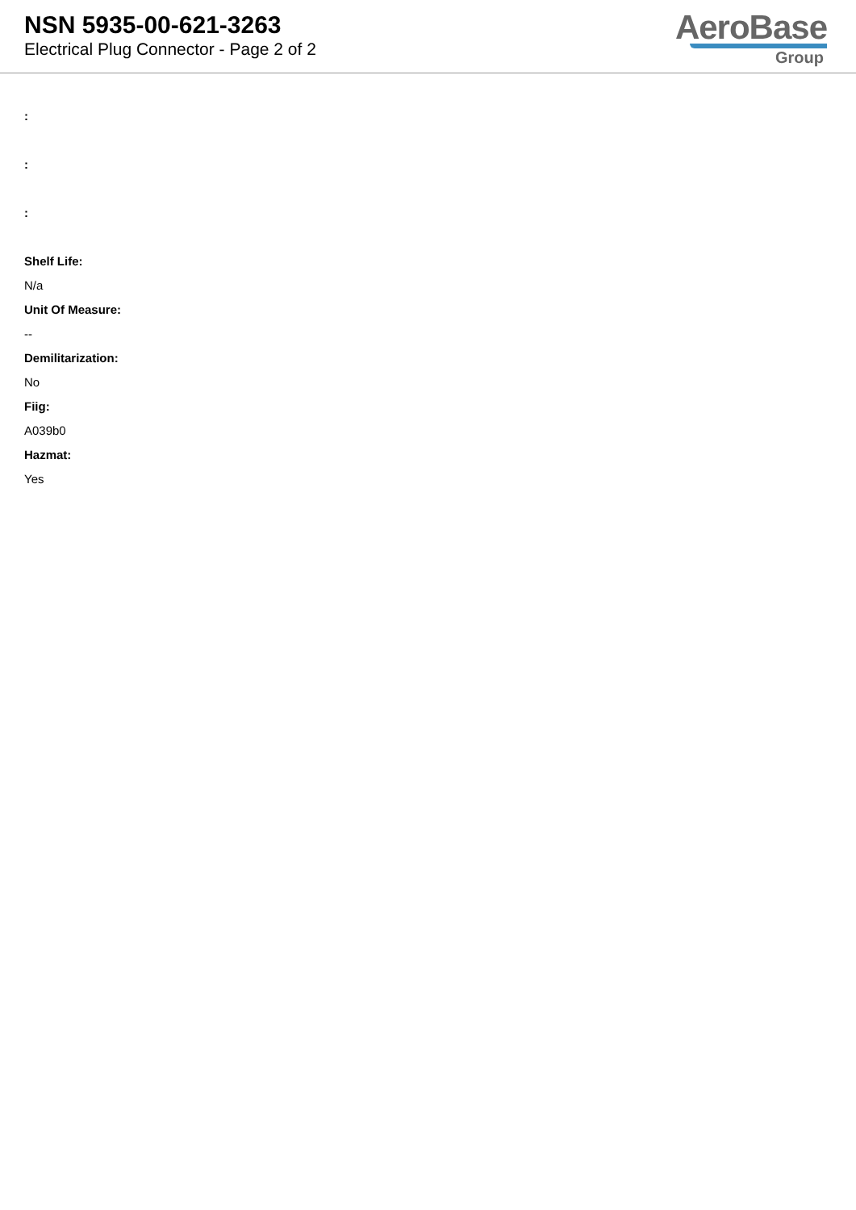NSN 5935-00-621-3263
Electrical Plug Connector - Page 2 of 2
AeroBase
Group
:
:
:
Shelf Life:
N/a
Unit Of Measure:
--
Demilitarization:
No
Fiig:
A039b0
Hazmat:
Yes